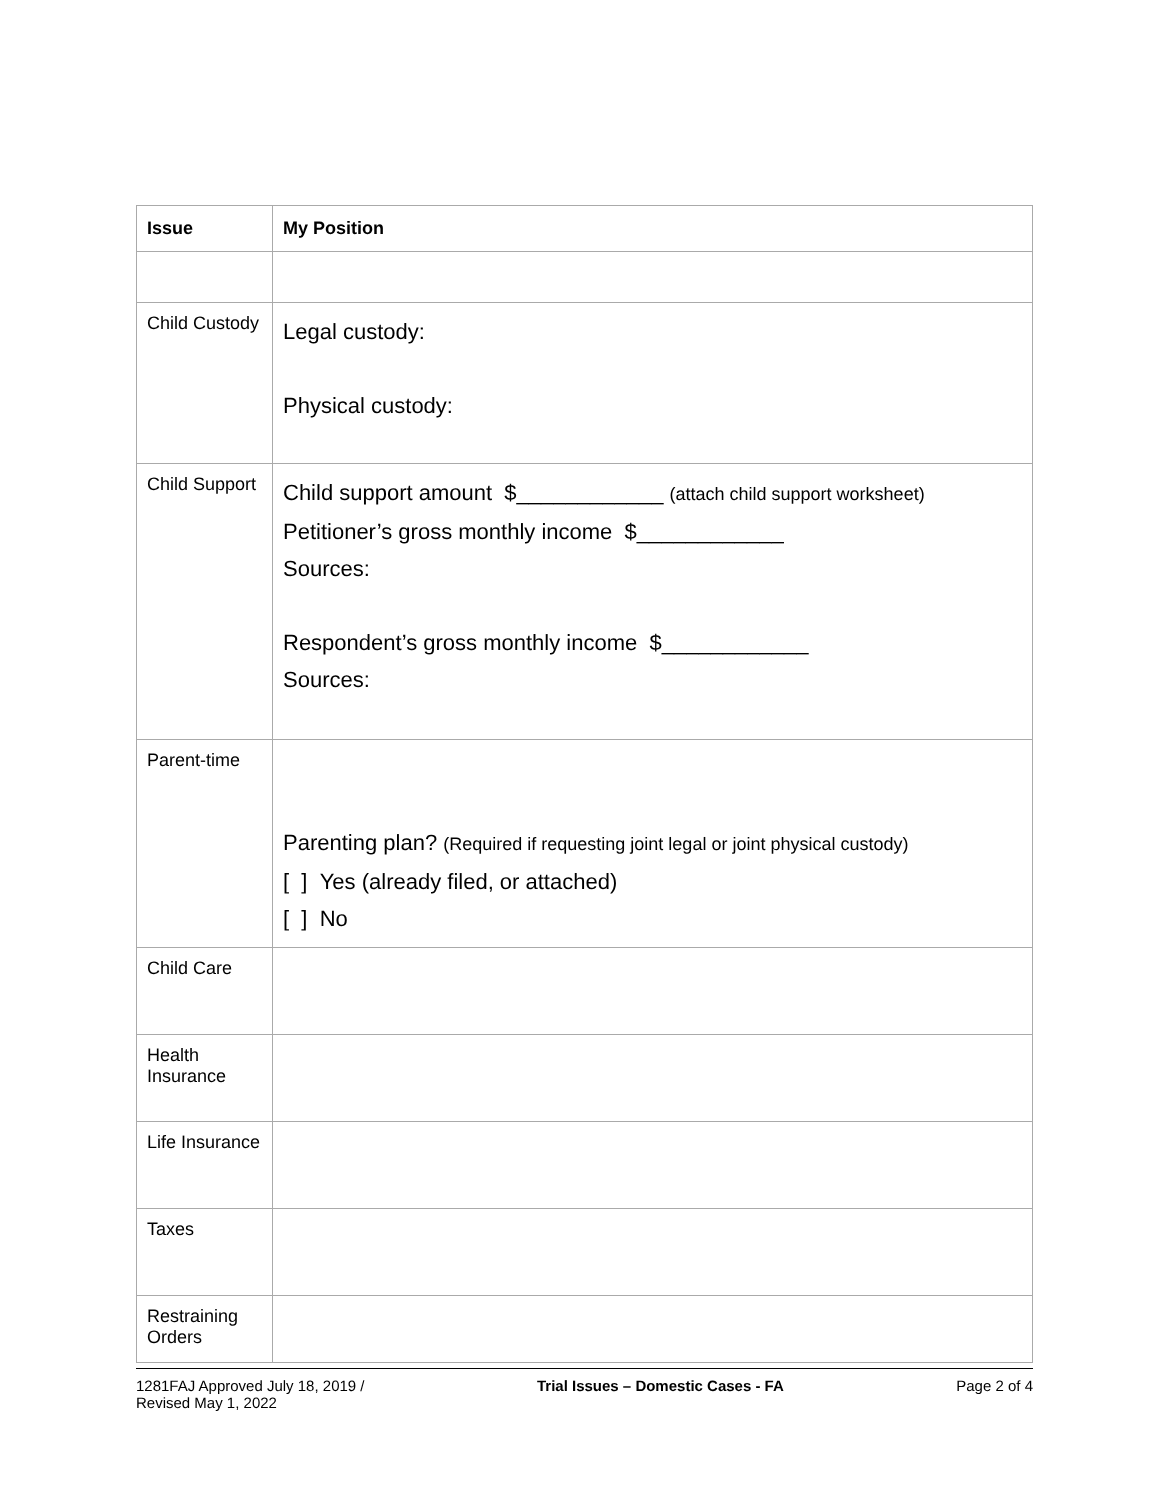| Issue | My Position |
| --- | --- |
| Child Custody | Legal custody: Physical custody: |
| Child Support | Child support amount $____________ (attach child support worksheet) Petitioner’s gross monthly income $____________ Sources: Respondent’s gross monthly income $____________ Sources: |
| Parent-time | Parenting plan? (Required if requesting joint legal or joint physical custody) [ ] Yes (already filed, or attached) [ ] No |
| Child Care | |
| Health Insurance | |
| Life Insurance | |
| Taxes | |
| Restraining Orders | |
1281FAJ Approved July 18, 2019 /
Revised May 1, 2022 Trial Issues – Domestic Cases - FA Page 2 of 4